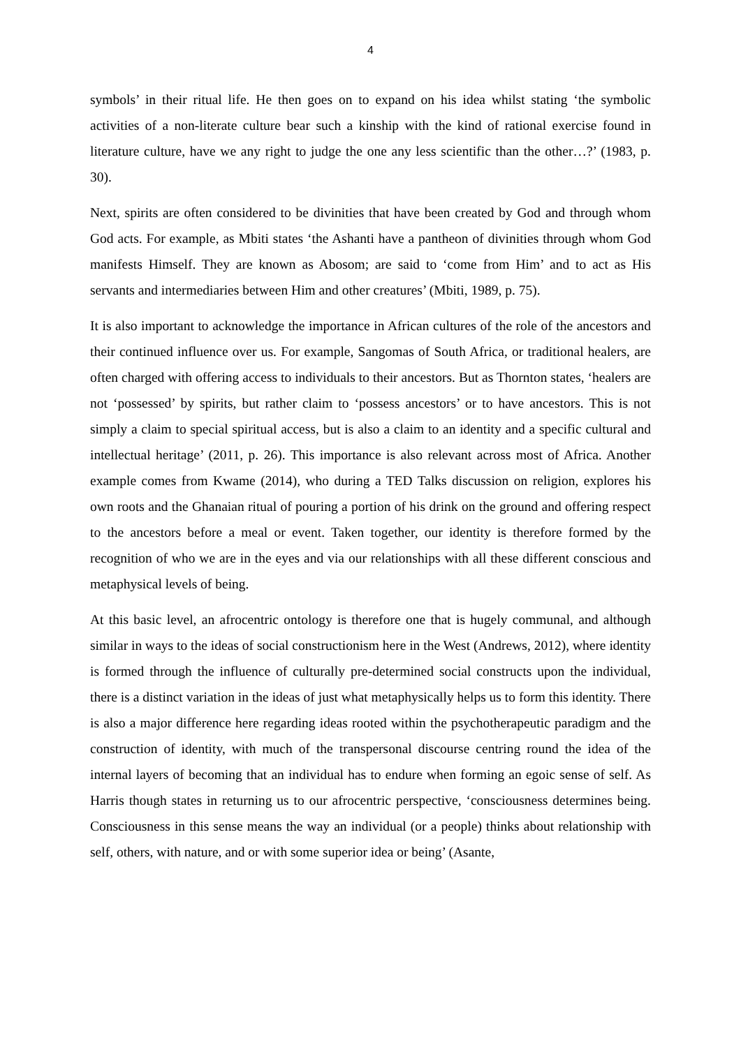4
symbols’ in their ritual life. He then goes on to expand on his idea whilst stating ‘the symbolic activities of a non-literate culture bear such a kinship with the kind of rational exercise found in literature culture, have we any right to judge the one any less scientific than the other…?’ (1983, p. 30).
Next, spirits are often considered to be divinities that have been created by God and through whom God acts. For example, as Mbiti states ‘the Ashanti have a pantheon of divinities through whom God manifests Himself. They are known as Abosom; are said to ‘come from Him’ and to act as His servants and intermediaries between Him and other creatures’ (Mbiti, 1989, p. 75).
It is also important to acknowledge the importance in African cultures of the role of the ancestors and their continued influence over us. For example, Sangomas of South Africa, or traditional healers, are often charged with offering access to individuals to their ancestors. But as Thornton states, ‘healers are not ‘possessed’ by spirits, but rather claim to ‘possess ancestors’ or to have ancestors. This is not simply a claim to special spiritual access, but is also a claim to an identity and a specific cultural and intellectual heritage’ (2011, p. 26). This importance is also relevant across most of Africa. Another example comes from Kwame (2014), who during a TED Talks discussion on religion, explores his own roots and the Ghanaian ritual of pouring a portion of his drink on the ground and offering respect to the ancestors before a meal or event. Taken together, our identity is therefore formed by the recognition of who we are in the eyes and via our relationships with all these different conscious and metaphysical levels of being.
At this basic level, an afrocentric ontology is therefore one that is hugely communal, and although similar in ways to the ideas of social constructionism here in the West (Andrews, 2012), where identity is formed through the influence of culturally pre-determined social constructs upon the individual, there is a distinct variation in the ideas of just what metaphysically helps us to form this identity. There is also a major difference here regarding ideas rooted within the psychotherapeutic paradigm and the construction of identity, with much of the transpersonal discourse centring round the idea of the internal layers of becoming that an individual has to endure when forming an egoic sense of self. As Harris though states in returning us to our afrocentric perspective, ‘consciousness determines being. Consciousness in this sense means the way an individual (or a people) thinks about relationship with self, others, with nature, and or with some superior idea or being’ (Asante,